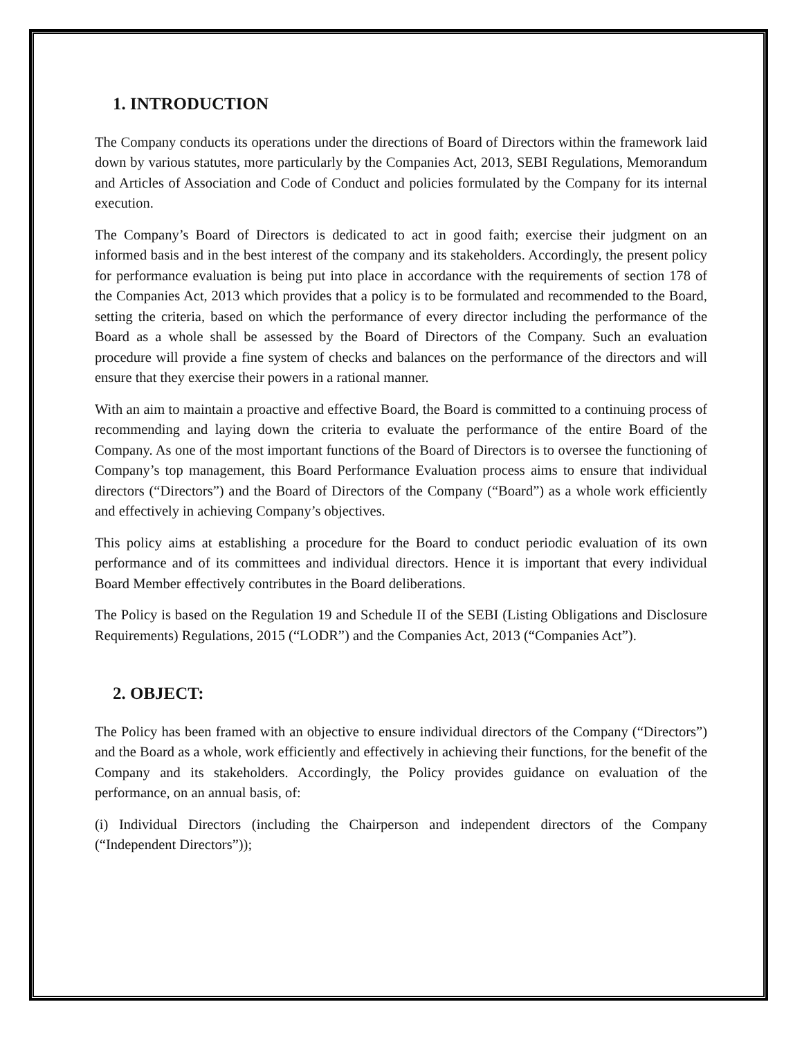1. INTRODUCTION
The Company conducts its operations under the directions of Board of Directors within the framework laid down by various statutes, more particularly by the Companies Act, 2013, SEBI Regulations, Memorandum and Articles of Association and Code of Conduct and policies formulated by the Company for its internal execution.
The Company’s Board of Directors is dedicated to act in good faith; exercise their judgment on an informed basis and in the best interest of the company and its stakeholders. Accordingly, the present policy for performance evaluation is being put into place in accordance with the requirements of section 178 of the Companies Act, 2013 which provides that a policy is to be formulated and recommended to the Board, setting the criteria, based on which the performance of every director including the performance of the Board as a whole shall be assessed by the Board of Directors of the Company. Such an evaluation procedure will provide a fine system of checks and balances on the performance of the directors and will ensure that they exercise their powers in a rational manner.
With an aim to maintain a proactive and effective Board, the Board is committed to a continuing process of recommending and laying down the criteria to evaluate the performance of the entire Board of the Company. As one of the most important functions of the Board of Directors is to oversee the functioning of Company’s top management, this Board Performance Evaluation process aims to ensure that individual directors (“Directors”) and the Board of Directors of the Company (“Board”) as a whole work efficiently and effectively in achieving Company’s objectives.
This policy aims at establishing a procedure for the Board to conduct periodic evaluation of its own performance and of its committees and individual directors. Hence it is important that every individual Board Member effectively contributes in the Board deliberations.
The Policy is based on the Regulation 19 and Schedule II of the SEBI (Listing Obligations and Disclosure Requirements) Regulations, 2015 (“LODR”) and the Companies Act, 2013 (“Companies Act”).
2. OBJECT:
The Policy has been framed with an objective to ensure individual directors of the Company (“Directors”) and the Board as a whole, work efficiently and effectively in achieving their functions, for the benefit of the Company and its stakeholders. Accordingly, the Policy provides guidance on evaluation of the performance, on an annual basis, of:
(i) Individual Directors (including the Chairperson and independent directors of the Company (“Independent Directors”));